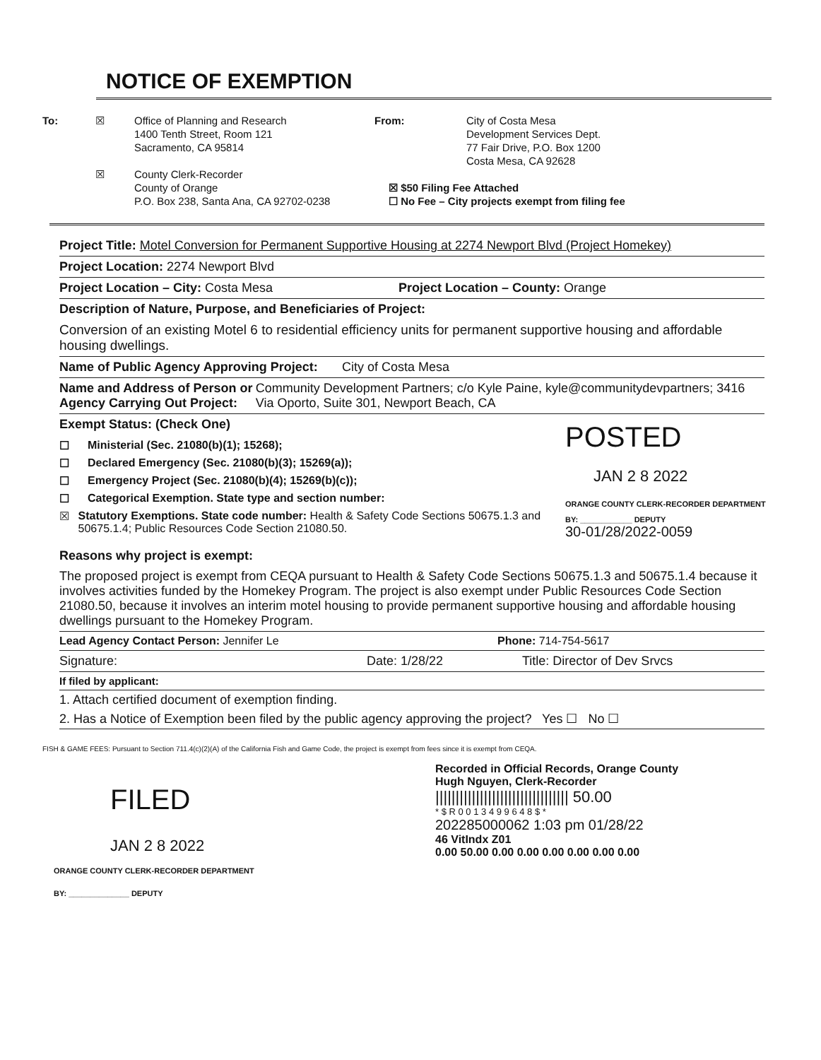NOTICE OF EXEMPTION
To: ☒
☒
Office of Planning and Research
1400 Tenth Street, Room 121
Sacramento, CA 95814
County Clerk-Recorder
County of Orange
P.O. Box 238, Santa Ana, CA 92702-0238
From: City of Costa Mesa
Development Services Dept.
77 Fair Drive, P.O. Box 1200
Costa Mesa, CA 92628
☒ $50 Filing Fee Attached
☐ No Fee – City projects exempt from filing fee
Project Title: Motel Conversion for Permanent Supportive Housing at 2274 Newport Blvd (Project Homekey)
Project Location: 2274 Newport Blvd
Project Location – City: Costa Mesa Project Location – County: Orange
Description of Nature, Purpose, and Beneficiaries of Project:
Conversion of an existing Motel 6 to residential efficiency units for permanent supportive housing and affordable housing dwellings.
Name of Public Agency Approving Project: City of Costa Mesa
Name and Address of Person or Agency Carrying Out Project: Community Development Partners; c/o Kyle Paine, kyle@communitydevpartners; 3416 Via Oporto, Suite 301, Newport Beach, CA
Exempt Status: (Check One)
☐ Ministerial (Sec. 21080(b)(1); 15268);
☐ Declared Emergency (Sec. 21080(b)(3); 15269(a));
☐ Emergency Project (Sec. 21080(b)(4); 15269(b)(c));
☐ Categorical Exemption. State type and section number:
☒ Statutory Exemptions. State code number: Health & Safety Code Sections 50675.1.3 and 50675.1.4; Public Resources Code Section 21080.50.
POSTED
JAN 2 8 2022
ORANGE COUNTY CLERK-RECORDER DEPARTMENT
BY: ____________ DEPUTY
30-01/28/2022-0059
Reasons why project is exempt:
The proposed project is exempt from CEQA pursuant to Health & Safety Code Sections 50675.1.3 and 50675.1.4 because it involves activities funded by the Homekey Program. The project is also exempt under Public Resources Code Section 21080.50, because it involves an interim motel housing to provide permanent supportive housing and affordable housing dwellings pursuant to the Homekey Program.
Lead Agency Contact Person: Jennifer Le Phone: 714-754-5617
Signature: Date: 1/28/22 Title: Director of Dev Srvcs
If filed by applicant:
1. Attach certified document of exemption finding.
2. Has a Notice of Exemption been filed by the public agency approving the project? Yes ☐ No ☐
FISH & GAME FEES: Pursuant to Section 711.4(c)(2)(A) of the California Fish and Game Code, the project is exempt from fees since it is exempt from CEQA.
FILED
JAN 2 8 2022
ORANGE COUNTY CLERK-RECORDER DEPARTMENT
BY: ______________ DEPUTY
Recorded in Official Records, Orange County
Hugh Nguyen, Clerk-Recorder
||||||||||||||||||||||||||||||||| 50.00
* $ R 0 0 1 3 4 9 9 6 4 8 $ *
202285000062 1:03 pm 01/28/22
46 VitIndx Z01
0.00 50.00 0.00 0.00 0.00 0.00 0.00 0.00